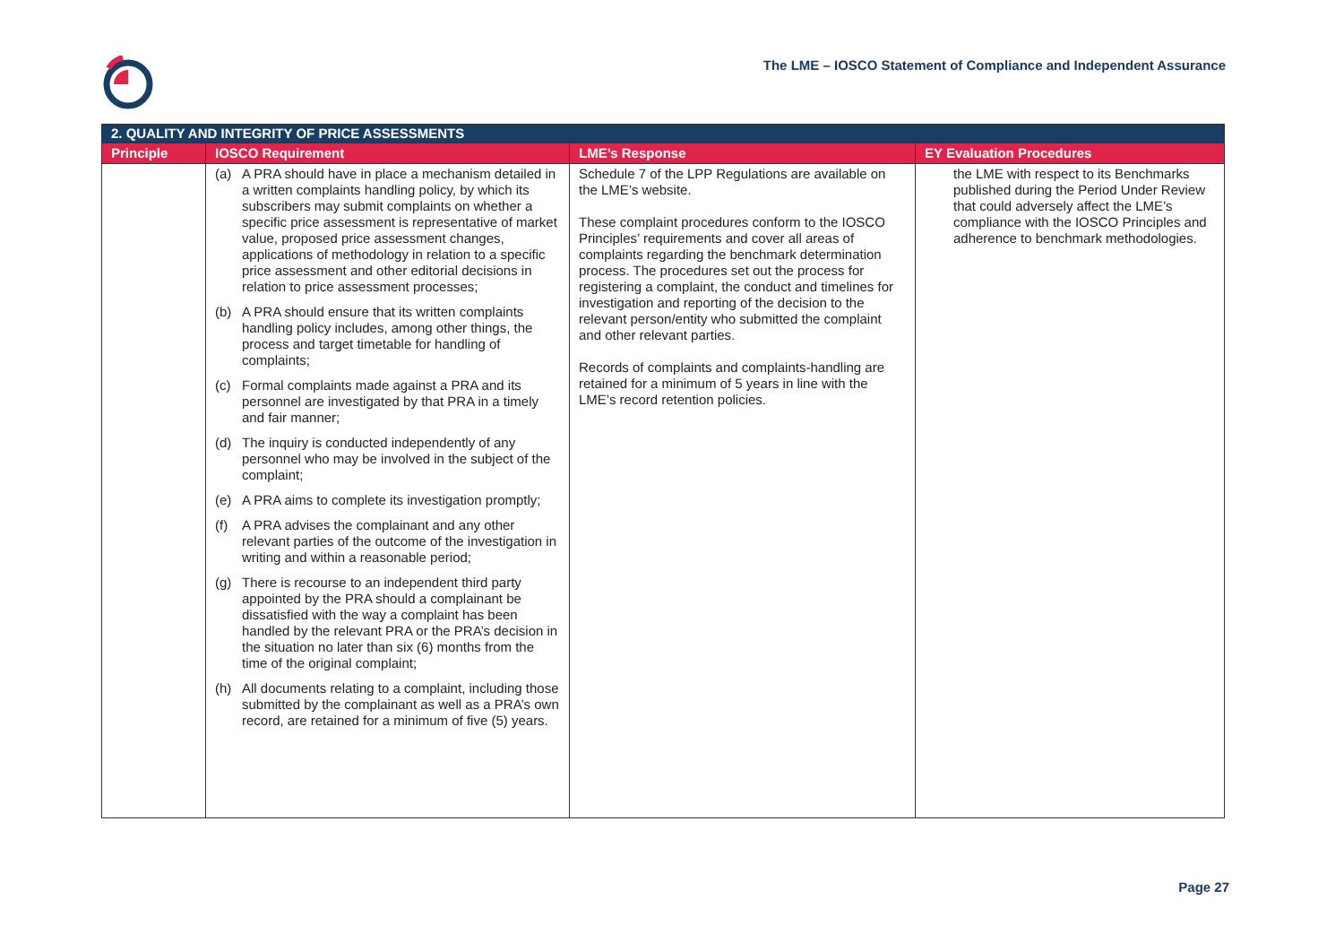The LME – IOSCO Statement of Compliance and Independent Assurance
| 2. QUALITY AND INTEGRITY OF PRICE ASSESSMENTS | | | |
| Principle | IOSCO Requirement | LME’s Response | EY Evaluation Procedures |
| | (a) A PRA should have in place a mechanism detailed in a written complaints handling policy, by which its subscribers may submit complaints on whether a specific price assessment is representative of market value, proposed price assessment changes, applications of methodology in relation to a specific price assessment and other editorial decisions in relation to price assessment processes; (b) A PRA should ensure that its written complaints handling policy includes, among other things, the process and target timetable for handling of complaints; (c) Formal complaints made against a PRA and its personnel are investigated by that PRA in a timely and fair manner; (d) The inquiry is conducted independently of any personnel who may be involved in the subject of the complaint; (e) A PRA aims to complete its investigation promptly; (f) A PRA advises the complainant and any other relevant parties of the outcome of the investigation in writing and within a reasonable period; (g) There is recourse to an independent third party appointed by the PRA should a complainant be dissatisfied with the way a complaint has been handled by the relevant PRA or the PRA’s decision in the situation no later than six (6) months from the time of the original complaint; (h) All documents relating to a complaint, including those submitted by the complainant as well as a PRA’s own record, are retained for a minimum of five (5) years. | Schedule 7 of the LPP Regulations are available on the LME’s website. These complaint procedures conform to the IOSCO Principles’ requirements and cover all areas of complaints regarding the benchmark determination process. The procedures set out the process for registering a complaint, the conduct and timelines for investigation and reporting of the decision to the relevant person/entity who submitted the complaint and other relevant parties. Records of complaints and complaints-handling are retained for a minimum of 5 years in line with the LME’s record retention policies. | the LME with respect to its Benchmarks published during the Period Under Review that could adversely affect the LME’s compliance with the IOSCO Principles and adherence to benchmark methodologies. |
Page 27